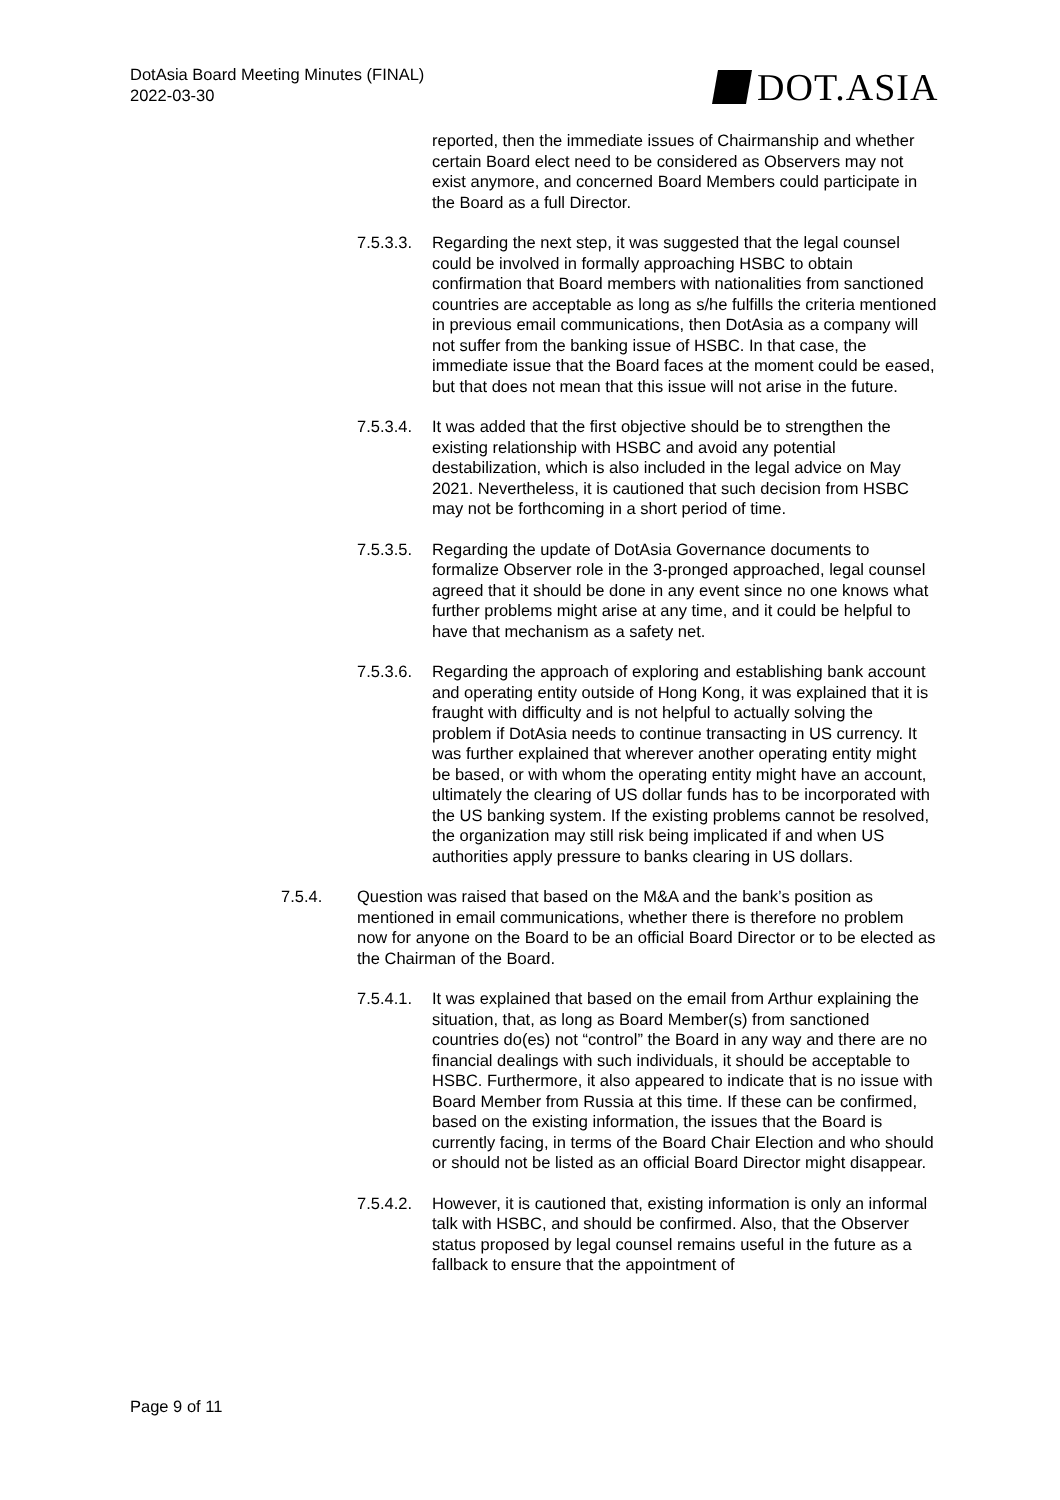DotAsia Board Meeting Minutes (FINAL)
2022-03-30
DOT.ASIA
reported, then the immediate issues of Chairmanship and whether certain Board elect need to be considered as Observers may not exist anymore, and concerned Board Members could participate in the Board as a full Director.
7.5.3.3.
Regarding the next step, it was suggested that the legal counsel could be involved in formally approaching HSBC to obtain confirmation that Board members with nationalities from sanctioned countries are acceptable as long as s/he fulfills the criteria mentioned in previous email communications, then DotAsia as a company will not suffer from the banking issue of HSBC. In that case, the immediate issue that the Board faces at the moment could be eased, but that does not mean that this issue will not arise in the future.
7.5.3.4.
It was added that the first objective should be to strengthen the existing relationship with HSBC and avoid any potential destabilization, which is also included in the legal advice on May 2021. Nevertheless, it is cautioned that such decision from HSBC may not be forthcoming in a short period of time.
7.5.3.5.
Regarding the update of DotAsia Governance documents to formalize Observer role in the 3-pronged approached, legal counsel agreed that it should be done in any event since no one knows what further problems might arise at any time, and it could be helpful to have that mechanism as a safety net.
7.5.3.6.
Regarding the approach of exploring and establishing bank account and operating entity outside of Hong Kong, it was explained that it is fraught with difficulty and is not helpful to actually solving the problem if DotAsia needs to continue transacting in US currency. It was further explained that wherever another operating entity might be based, or with whom the operating entity might have an account, ultimately the clearing of US dollar funds has to be incorporated with the US banking system. If the existing problems cannot be resolved, the organization may still risk being implicated if and when US authorities apply pressure to banks clearing in US dollars.
7.5.4. Question was raised that based on the M&A and the bank’s position as mentioned in email communications, whether there is therefore no problem now for anyone on the Board to be an official Board Director or to be elected as the Chairman of the Board.
7.5.4.1.
It was explained that based on the email from Arthur explaining the situation, that, as long as Board Member(s) from sanctioned countries do(es) not “control” the Board in any way and there are no financial dealings with such individuals, it should be acceptable to HSBC. Furthermore, it also appeared to indicate that is no issue with Board Member from Russia at this time. If these can be confirmed, based on the existing information, the issues that the Board is currently facing, in terms of the Board Chair Election and who should or should not be listed as an official Board Director might disappear.
7.5.4.2.
However, it is cautioned that, existing information is only an informal talk with HSBC, and should be confirmed. Also, that the Observer status proposed by legal counsel remains useful in the future as a fallback to ensure that the appointment of
Page 9 of 11